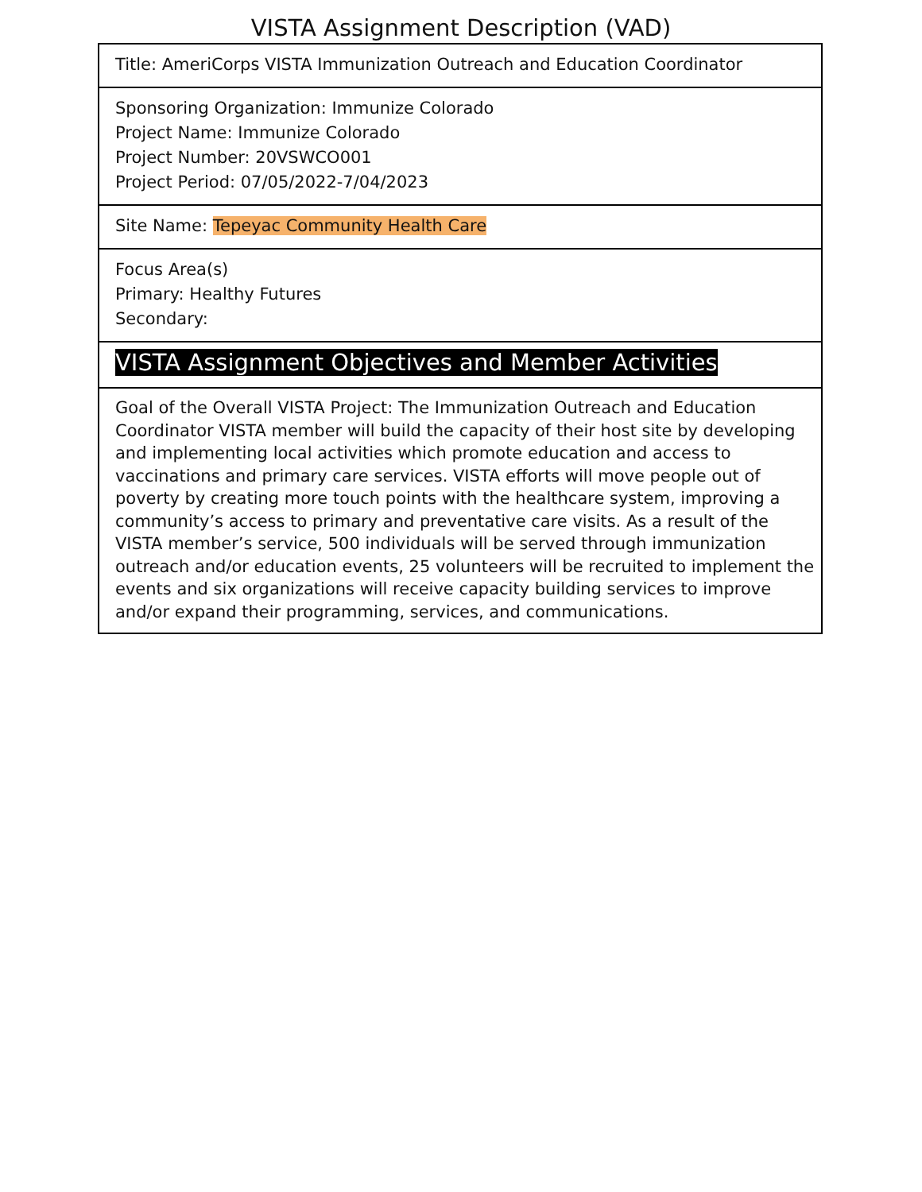VISTA Assignment Description (VAD)
| Title: AmeriCorps VISTA Immunization Outreach and Education Coordinator |
| Sponsoring Organization: Immunize Colorado Project Name: Immunize Colorado Project Number: 20VSWCO001 Project Period: 07/05/2022-7/04/2023 |
| Site Name: Tepeyac Community Health Care |
| Focus Area(s) Primary: Healthy Futures Secondary: |
| VISTA Assignment Objectives and Member Activities |
| Goal of the Overall VISTA Project: The Immunization Outreach and Education Coordinator VISTA member will build the capacity of their host site by developing and implementing local activities which promote education and access to vaccinations and primary care services. VISTA efforts will move people out of poverty by creating more touch points with the healthcare system, improving a community’s access to primary and preventative care visits. As a result of the VISTA member’s service, 500 individuals will be served through immunization outreach and/or education events, 25 volunteers will be recruited to implement the events and six organizations will receive capacity building services to improve and/or expand their programming, services, and communications. |